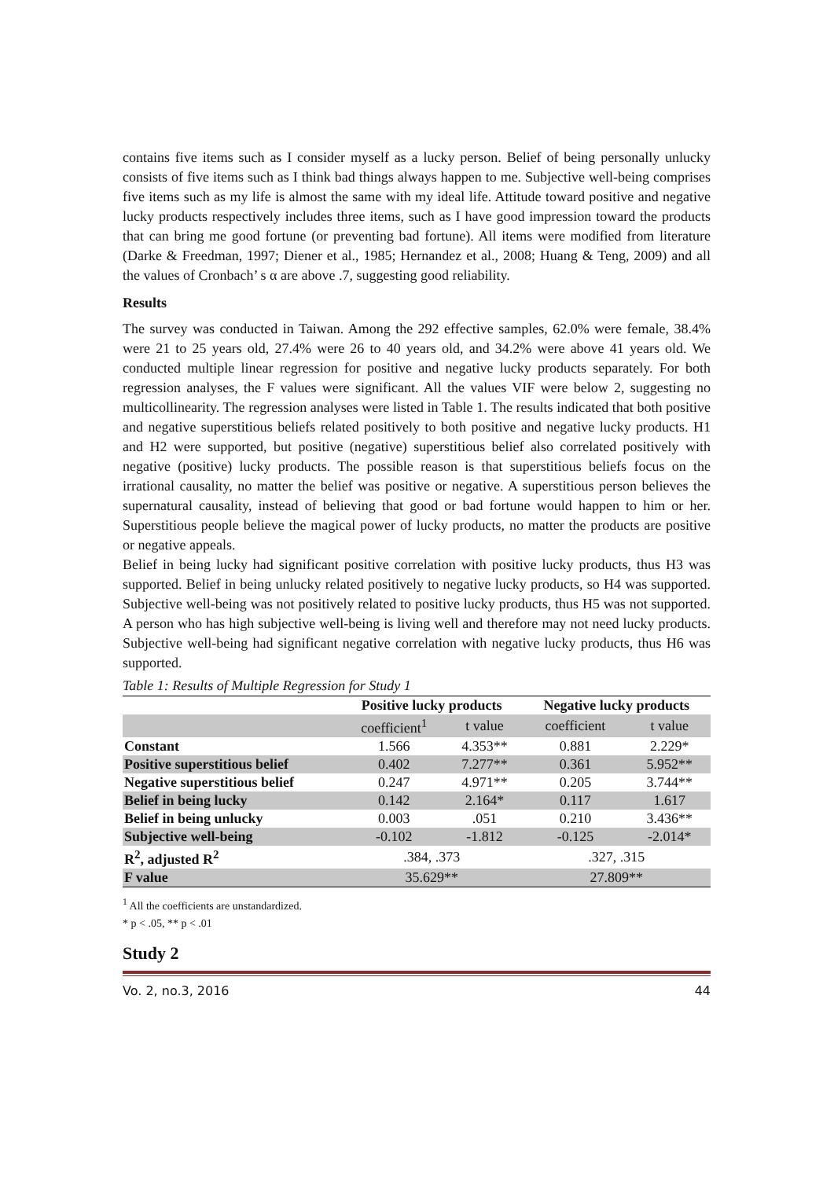contains five items such as I consider myself as a lucky person. Belief of being personally unlucky consists of five items such as I think bad things always happen to me. Subjective well-being comprises five items such as my life is almost the same with my ideal life. Attitude toward positive and negative lucky products respectively includes three items, such as I have good impression toward the products that can bring me good fortune (or preventing bad fortune). All items were modified from literature (Darke & Freedman, 1997; Diener et al., 1985; Hernandez et al., 2008; Huang & Teng, 2009) and all the values of Cronbach’ s α are above .7, suggesting good reliability.
Results
The survey was conducted in Taiwan. Among the 292 effective samples, 62.0% were female, 38.4% were 21 to 25 years old, 27.4% were 26 to 40 years old, and 34.2% were above 41 years old. We conducted multiple linear regression for positive and negative lucky products separately. For both regression analyses, the F values were significant. All the values VIF were below 2, suggesting no multicollinearity. The regression analyses were listed in Table 1. The results indicated that both positive and negative superstitious beliefs related positively to both positive and negative lucky products. H1 and H2 were supported, but positive (negative) superstitious belief also correlated positively with negative (positive) lucky products. The possible reason is that superstitious beliefs focus on the irrational causality, no matter the belief was positive or negative. A superstitious person believes the supernatural causality, instead of believing that good or bad fortune would happen to him or her. Superstitious people believe the magical power of lucky products, no matter the products are positive or negative appeals.
Belief in being lucky had significant positive correlation with positive lucky products, thus H3 was supported. Belief in being unlucky related positively to negative lucky products, so H4 was supported. Subjective well-being was not positively related to positive lucky products, thus H5 was not supported. A person who has high subjective well-being is living well and therefore may not need lucky products. Subjective well-being had significant negative correlation with negative lucky products, thus H6 was supported.
Table 1: Results of Multiple Regression for Study 1
| | Positive lucky products | | Negative lucky products | |
| --- | --- | --- | --- | --- |
| | coefficient<sup>1</sup> | t value | coefficient | t value |
| Constant | 1.566 | 4.353** | 0.881 | 2.229* |
| Positive superstitious belief | 0.402 | 7.277** | 0.361 | 5.952** |
| Negative superstitious belief | 0.247 | 4.971** | 0.205 | 3.744** |
| Belief in being lucky | 0.142 | 2.164* | 0.117 | 1.617 |
| Belief in being unlucky | 0.003 | .051 | 0.210 | 3.436** |
| Subjective well-being | -0.102 | -1.812 | -0.125 | -2.014* |
| R<sup>2</sup>, adjusted R<sup>2</sup> | .384, .373 | | .327, .315 | |
| F value | 35.629** | | 27.809** | |
<sup>1</sup> All the coefficients are unstandardized.
* p < .05, ** p < .01
Study 2
Vo. 2, no.3, 2016 44